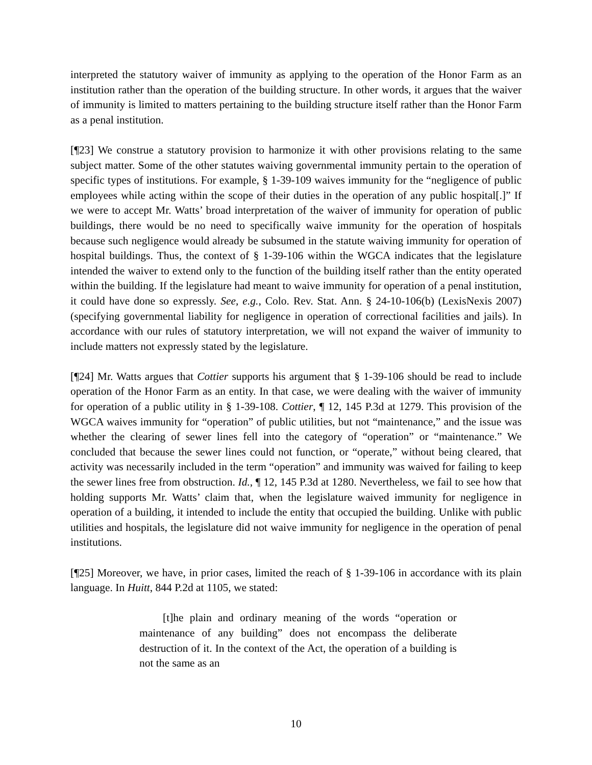interpreted the statutory waiver of immunity as applying to the operation of the Honor Farm as an institution rather than the operation of the building structure. In other words, it argues that the waiver of immunity is limited to matters pertaining to the building structure itself rather than the Honor Farm as a penal institution.
[¶23] We construe a statutory provision to harmonize it with other provisions relating to the same subject matter. Some of the other statutes waiving governmental immunity pertain to the operation of specific types of institutions. For example, § 1-39-109 waives immunity for the “negligence of public employees while acting within the scope of their duties in the operation of any public hospital[.]” If we were to accept Mr. Watts’ broad interpretation of the waiver of immunity for operation of public buildings, there would be no need to specifically waive immunity for the operation of hospitals because such negligence would already be subsumed in the statute waiving immunity for operation of hospital buildings. Thus, the context of § 1-39-106 within the WGCA indicates that the legislature intended the waiver to extend only to the function of the building itself rather than the entity operated within the building. If the legislature had meant to waive immunity for operation of a penal institution, it could have done so expressly. See, e.g., Colo. Rev. Stat. Ann. § 24-10-106(b) (LexisNexis 2007) (specifying governmental liability for negligence in operation of correctional facilities and jails). In accordance with our rules of statutory interpretation, we will not expand the waiver of immunity to include matters not expressly stated by the legislature.
[¶24] Mr. Watts argues that Cottier supports his argument that § 1-39-106 should be read to include operation of the Honor Farm as an entity. In that case, we were dealing with the waiver of immunity for operation of a public utility in § 1-39-108. Cottier, ¶ 12, 145 P.3d at 1279. This provision of the WGCA waives immunity for “operation” of public utilities, but not “maintenance,” and the issue was whether the clearing of sewer lines fell into the category of “operation” or “maintenance.” We concluded that because the sewer lines could not function, or “operate,” without being cleared, that activity was necessarily included in the term “operation” and immunity was waived for failing to keep the sewer lines free from obstruction. Id., ¶ 12, 145 P.3d at 1280. Nevertheless, we fail to see how that holding supports Mr. Watts’ claim that, when the legislature waived immunity for negligence in operation of a building, it intended to include the entity that occupied the building. Unlike with public utilities and hospitals, the legislature did not waive immunity for negligence in the operation of penal institutions.
[¶25] Moreover, we have, in prior cases, limited the reach of § 1-39-106 in accordance with its plain language. In Huitt, 844 P.2d at 1105, we stated:
[t]he plain and ordinary meaning of the words “operation or maintenance of any building” does not encompass the deliberate destruction of it. In the context of the Act, the operation of a building is not the same as an
10